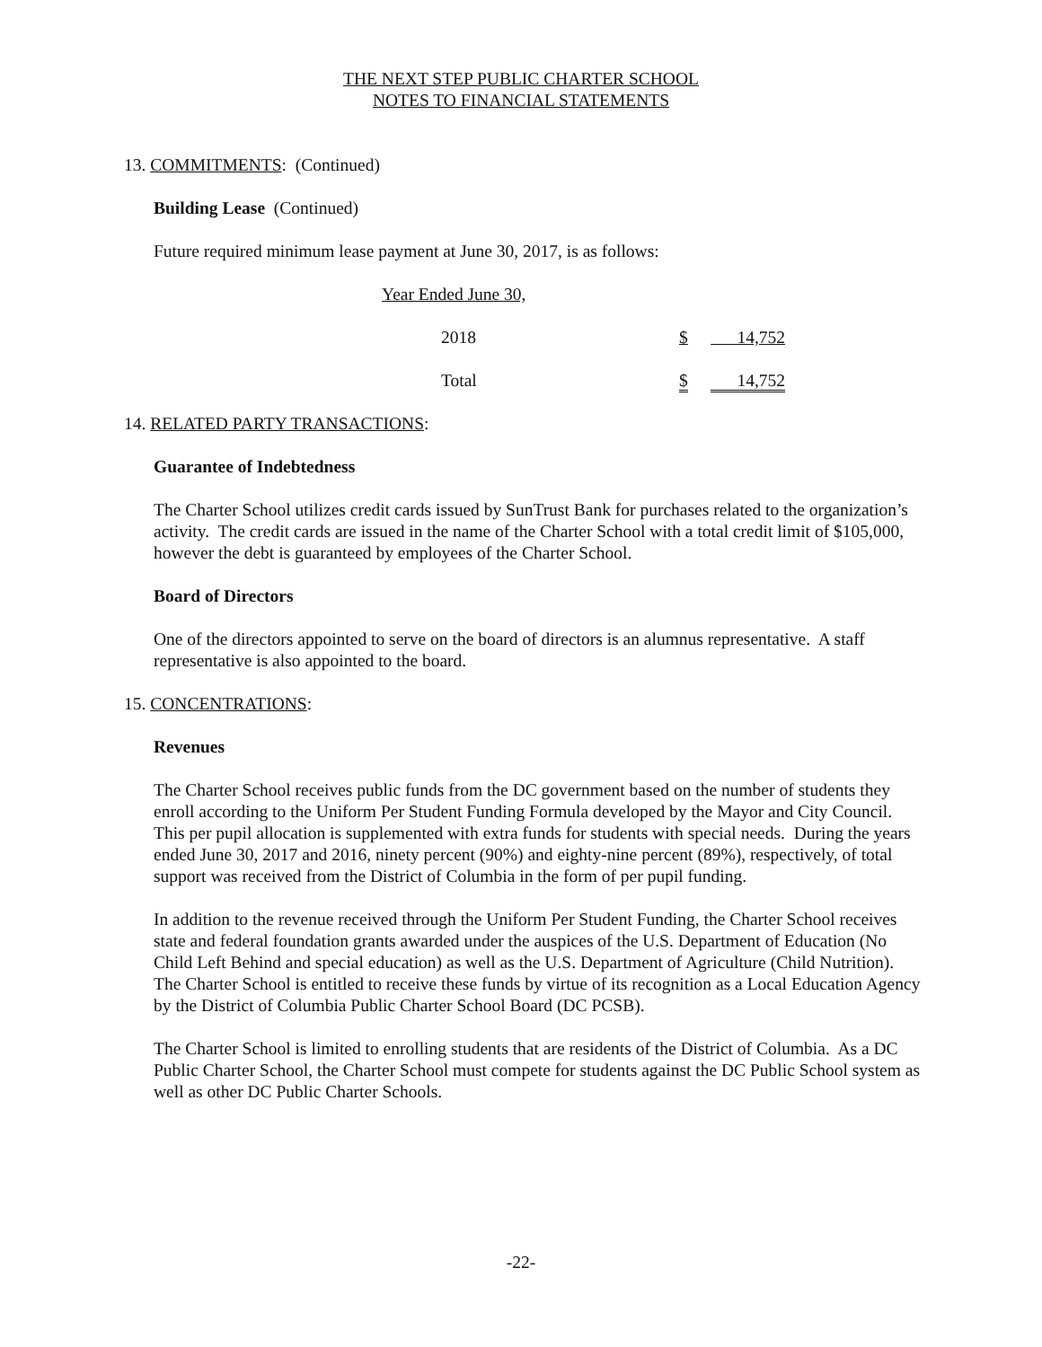THE NEXT STEP PUBLIC CHARTER SCHOOL
NOTES TO FINANCIAL STATEMENTS
13. COMMITMENTS: (Continued)
Building Lease (Continued)
Future required minimum lease payment at June 30, 2017, is as follows:
| Year Ended June 30, | | |
| 2018 | $ | 14,752 |
| Total | $ | 14,752 |
14. RELATED PARTY TRANSACTIONS:
Guarantee of Indebtedness
The Charter School utilizes credit cards issued by SunTrust Bank for purchases related to the organization’s activity. The credit cards are issued in the name of the Charter School with a total credit limit of $105,000, however the debt is guaranteed by employees of the Charter School.
Board of Directors
One of the directors appointed to serve on the board of directors is an alumnus representative. A staff representative is also appointed to the board.
15. CONCENTRATIONS:
Revenues
The Charter School receives public funds from the DC government based on the number of students they enroll according to the Uniform Per Student Funding Formula developed by the Mayor and City Council. This per pupil allocation is supplemented with extra funds for students with special needs. During the years ended June 30, 2017 and 2016, ninety percent (90%) and eighty-nine percent (89%), respectively, of total support was received from the District of Columbia in the form of per pupil funding.
In addition to the revenue received through the Uniform Per Student Funding, the Charter School receives state and federal foundation grants awarded under the auspices of the U.S. Department of Education (No Child Left Behind and special education) as well as the U.S. Department of Agriculture (Child Nutrition). The Charter School is entitled to receive these funds by virtue of its recognition as a Local Education Agency by the District of Columbia Public Charter School Board (DC PCSB).
The Charter School is limited to enrolling students that are residents of the District of Columbia. As a DC Public Charter School, the Charter School must compete for students against the DC Public School system as well as other DC Public Charter Schools.
-22-